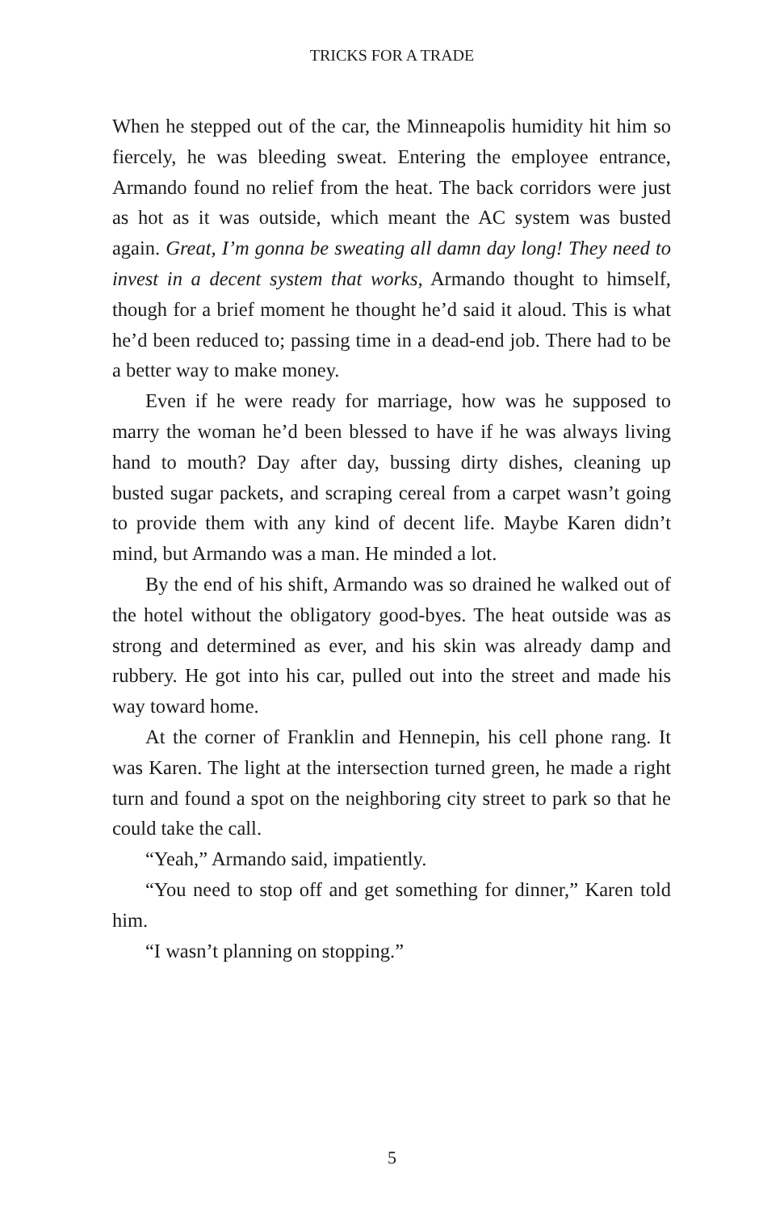TRICKS FOR A TRADE
When he stepped out of the car, the Minneapolis humidity hit him so fiercely, he was bleeding sweat. Entering the employee entrance, Armando found no relief from the heat. The back corridors were just as hot as it was outside, which meant the AC system was busted again. Great, I’m gonna be sweating all damn day long! They need to invest in a decent system that works, Armando thought to himself, though for a brief moment he thought he’d said it aloud. This is what he’d been reduced to; passing time in a dead-end job. There had to be a better way to make money.
Even if he were ready for marriage, how was he supposed to marry the woman he’d been blessed to have if he was always living hand to mouth? Day after day, bussing dirty dishes, cleaning up busted sugar packets, and scraping cereal from a carpet wasn’t going to provide them with any kind of decent life. Maybe Karen didn’t mind, but Armando was a man. He minded a lot.
By the end of his shift, Armando was so drained he walked out of the hotel without the obligatory good-byes. The heat outside was as strong and determined as ever, and his skin was already damp and rubbery. He got into his car, pulled out into the street and made his way toward home.
At the corner of Franklin and Hennepin, his cell phone rang. It was Karen. The light at the intersection turned green, he made a right turn and found a spot on the neighboring city street to park so that he could take the call.
“Yeah,” Armando said, impatiently.
“You need to stop off and get something for dinner,” Karen told him.
“I wasn’t planning on stopping.”
5